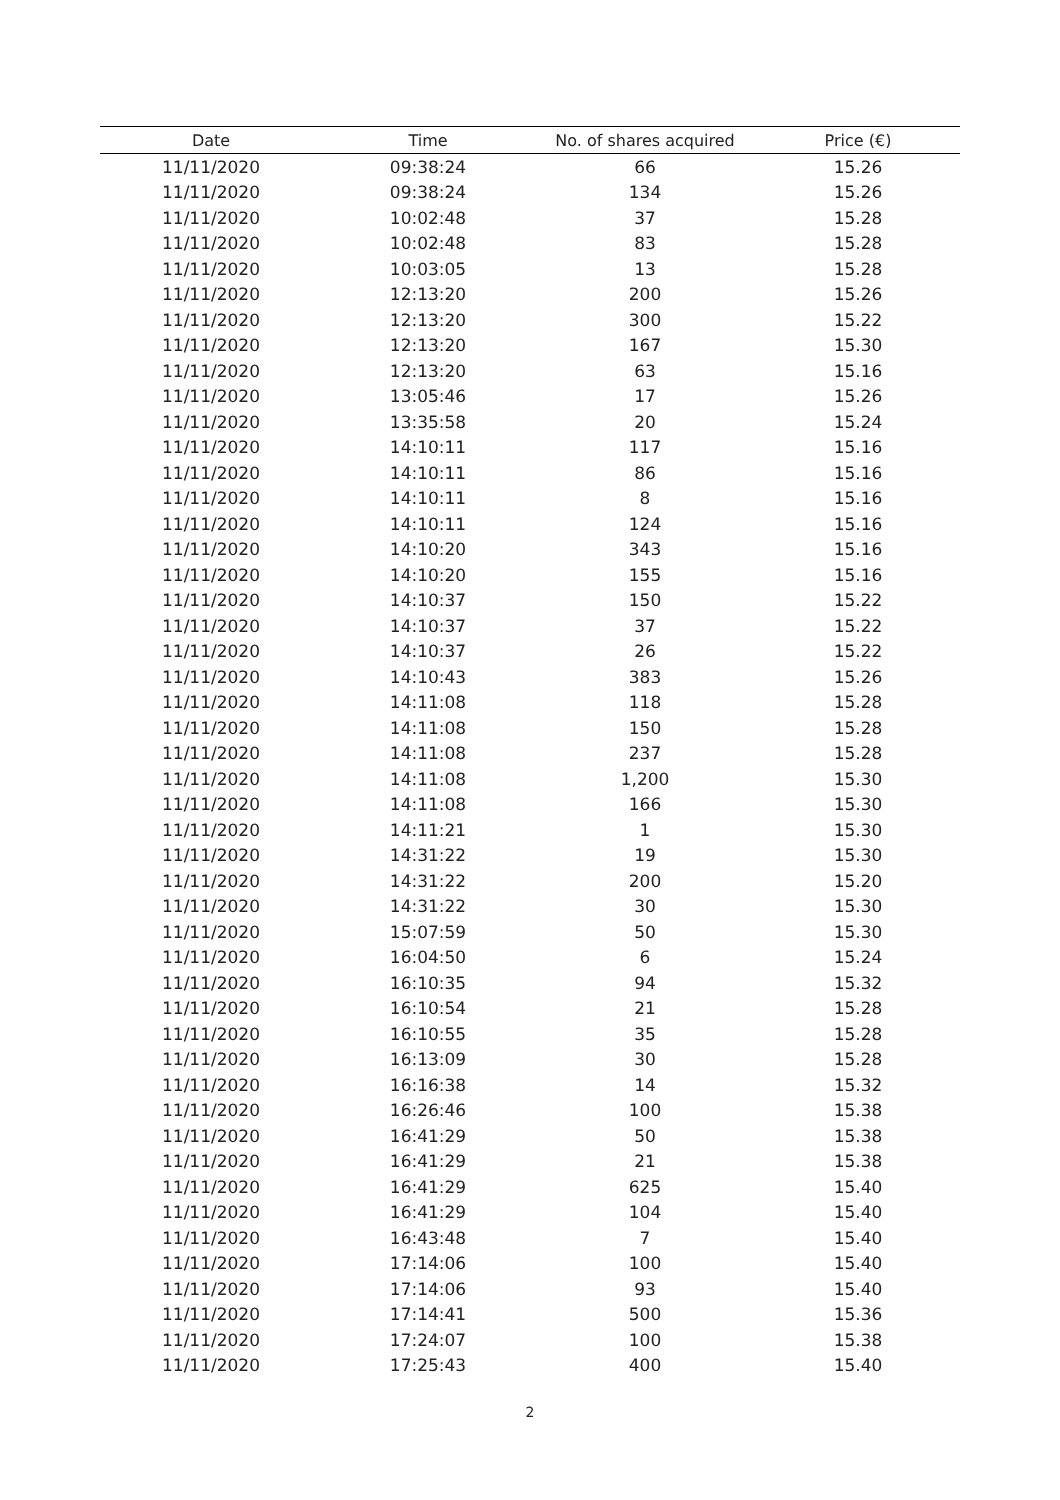| Date | Time | No. of shares acquired | Price (€) |
| --- | --- | --- | --- |
| 11/11/2020 | 09:38:24 | 66 | 15.26 |
| 11/11/2020 | 09:38:24 | 134 | 15.26 |
| 11/11/2020 | 10:02:48 | 37 | 15.28 |
| 11/11/2020 | 10:02:48 | 83 | 15.28 |
| 11/11/2020 | 10:03:05 | 13 | 15.28 |
| 11/11/2020 | 12:13:20 | 200 | 15.26 |
| 11/11/2020 | 12:13:20 | 300 | 15.22 |
| 11/11/2020 | 12:13:20 | 167 | 15.30 |
| 11/11/2020 | 12:13:20 | 63 | 15.16 |
| 11/11/2020 | 13:05:46 | 17 | 15.26 |
| 11/11/2020 | 13:35:58 | 20 | 15.24 |
| 11/11/2020 | 14:10:11 | 117 | 15.16 |
| 11/11/2020 | 14:10:11 | 86 | 15.16 |
| 11/11/2020 | 14:10:11 | 8 | 15.16 |
| 11/11/2020 | 14:10:11 | 124 | 15.16 |
| 11/11/2020 | 14:10:20 | 343 | 15.16 |
| 11/11/2020 | 14:10:20 | 155 | 15.16 |
| 11/11/2020 | 14:10:37 | 150 | 15.22 |
| 11/11/2020 | 14:10:37 | 37 | 15.22 |
| 11/11/2020 | 14:10:37 | 26 | 15.22 |
| 11/11/2020 | 14:10:43 | 383 | 15.26 |
| 11/11/2020 | 14:11:08 | 118 | 15.28 |
| 11/11/2020 | 14:11:08 | 150 | 15.28 |
| 11/11/2020 | 14:11:08 | 237 | 15.28 |
| 11/11/2020 | 14:11:08 | 1,200 | 15.30 |
| 11/11/2020 | 14:11:08 | 166 | 15.30 |
| 11/11/2020 | 14:11:21 | 1 | 15.30 |
| 11/11/2020 | 14:31:22 | 19 | 15.30 |
| 11/11/2020 | 14:31:22 | 200 | 15.20 |
| 11/11/2020 | 14:31:22 | 30 | 15.30 |
| 11/11/2020 | 15:07:59 | 50 | 15.30 |
| 11/11/2020 | 16:04:50 | 6 | 15.24 |
| 11/11/2020 | 16:10:35 | 94 | 15.32 |
| 11/11/2020 | 16:10:54 | 21 | 15.28 |
| 11/11/2020 | 16:10:55 | 35 | 15.28 |
| 11/11/2020 | 16:13:09 | 30 | 15.28 |
| 11/11/2020 | 16:16:38 | 14 | 15.32 |
| 11/11/2020 | 16:26:46 | 100 | 15.38 |
| 11/11/2020 | 16:41:29 | 50 | 15.38 |
| 11/11/2020 | 16:41:29 | 21 | 15.38 |
| 11/11/2020 | 16:41:29 | 625 | 15.40 |
| 11/11/2020 | 16:41:29 | 104 | 15.40 |
| 11/11/2020 | 16:43:48 | 7 | 15.40 |
| 11/11/2020 | 17:14:06 | 100 | 15.40 |
| 11/11/2020 | 17:14:06 | 93 | 15.40 |
| 11/11/2020 | 17:14:41 | 500 | 15.36 |
| 11/11/2020 | 17:24:07 | 100 | 15.38 |
| 11/11/2020 | 17:25:43 | 400 | 15.40 |
2